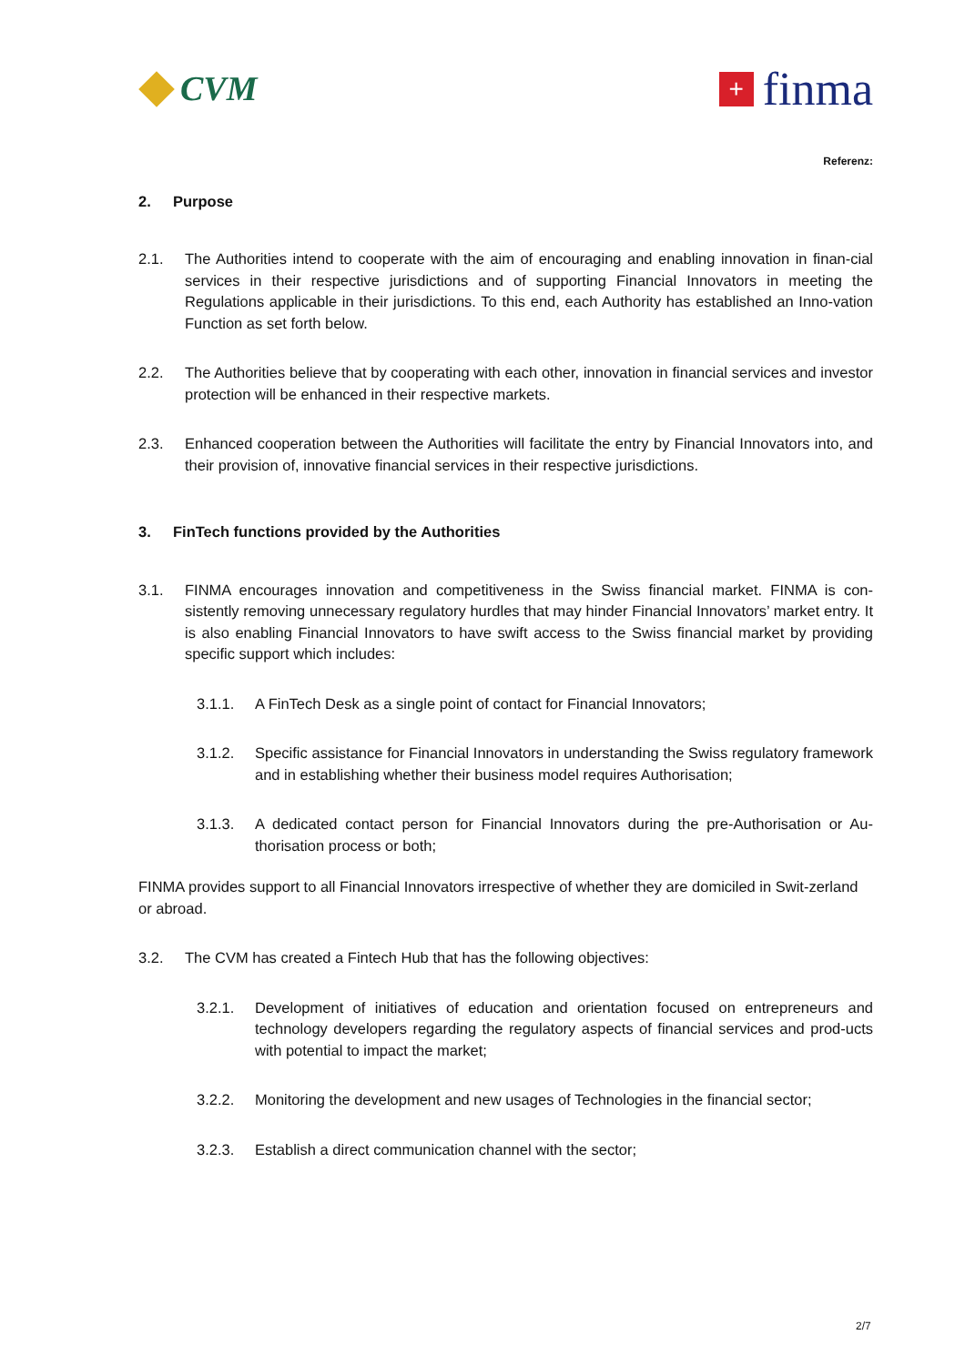CVM
+
finma
Referenz:
2. Purpose
2.1. The Authorities intend to cooperate with the aim of encouraging and enabling innovation in finan-cial services in their respective jurisdictions and of supporting Financial Innovators in meeting the Regulations applicable in their jurisdictions. To this end, each Authority has established an Inno-vation Function as set forth below.
2.2. The Authorities believe that by cooperating with each other, innovation in financial services and investor protection will be enhanced in their respective markets.
2.3. Enhanced cooperation between the Authorities will facilitate the entry by Financial Innovators into, and their provision of, innovative financial services in their respective jurisdictions.
3. FinTech functions provided by the Authorities
3.1. FINMA encourages innovation and competitiveness in the Swiss financial market. FINMA is con-sistently removing unnecessary regulatory hurdles that may hinder Financial Innovators’ market entry. It is also enabling Financial Innovators to have swift access to the Swiss financial market by providing specific support which includes:
3.1.1. A FinTech Desk as a single point of contact for Financial Innovators;
3.1.2. Specific assistance for Financial Innovators in understanding the Swiss regulatory framework and in establishing whether their business model requires Authorisation;
3.1.3. A dedicated contact person for Financial Innovators during the pre-Authorisation or Au-thorisation process or both;
FINMA provides support to all Financial Innovators irrespective of whether they are domiciled in Swit-zerland or abroad.
3.2. The CVM has created a Fintech Hub that has the following objectives:
3.2.1. Development of initiatives of education and orientation focused on entrepreneurs and technology developers regarding the regulatory aspects of financial services and prod-ucts with potential to impact the market;
3.2.2. Monitoring the development and new usages of Technologies in the financial sector;
3.2.3. Establish a direct communication channel with the sector;
2/7